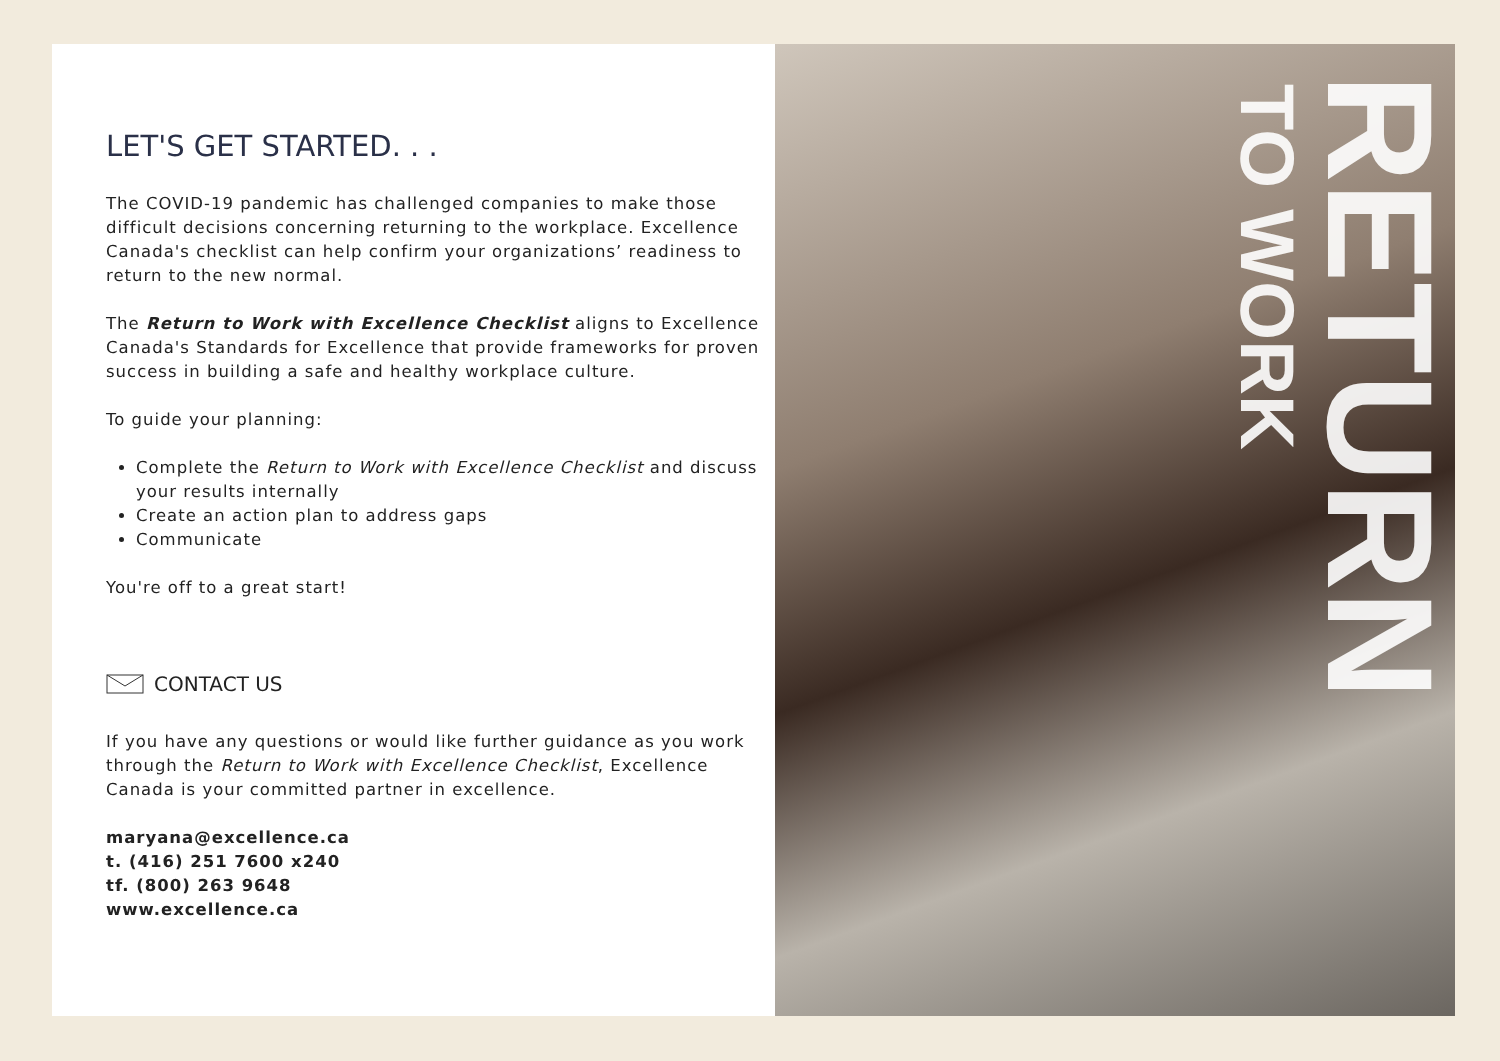LET'S GET STARTED. . .
The COVID-19 pandemic has challenged companies to make those difficult decisions concerning returning to the workplace. Excellence Canada's checklist can help confirm your organizations’ readiness to return to the new normal.
The Return to Work with Excellence Checklist aligns to Excellence Canada's Standards for Excellence that provide frameworks for proven success in building a safe and healthy workplace culture.
To guide your planning:
Complete the Return to Work with Excellence Checklist and discuss your results internally
Create an action plan to address gaps
Communicate
You're off to a great start!
CONTACT US
If you have any questions or would like further guidance as you work through the Return to Work with Excellence Checklist, Excellence Canada is your committed partner in excellence.
maryana@excellence.ca
t. (416) 251 7600 x240
tf. (800) 263 9648
www.excellence.ca
TO WORK
RETURN